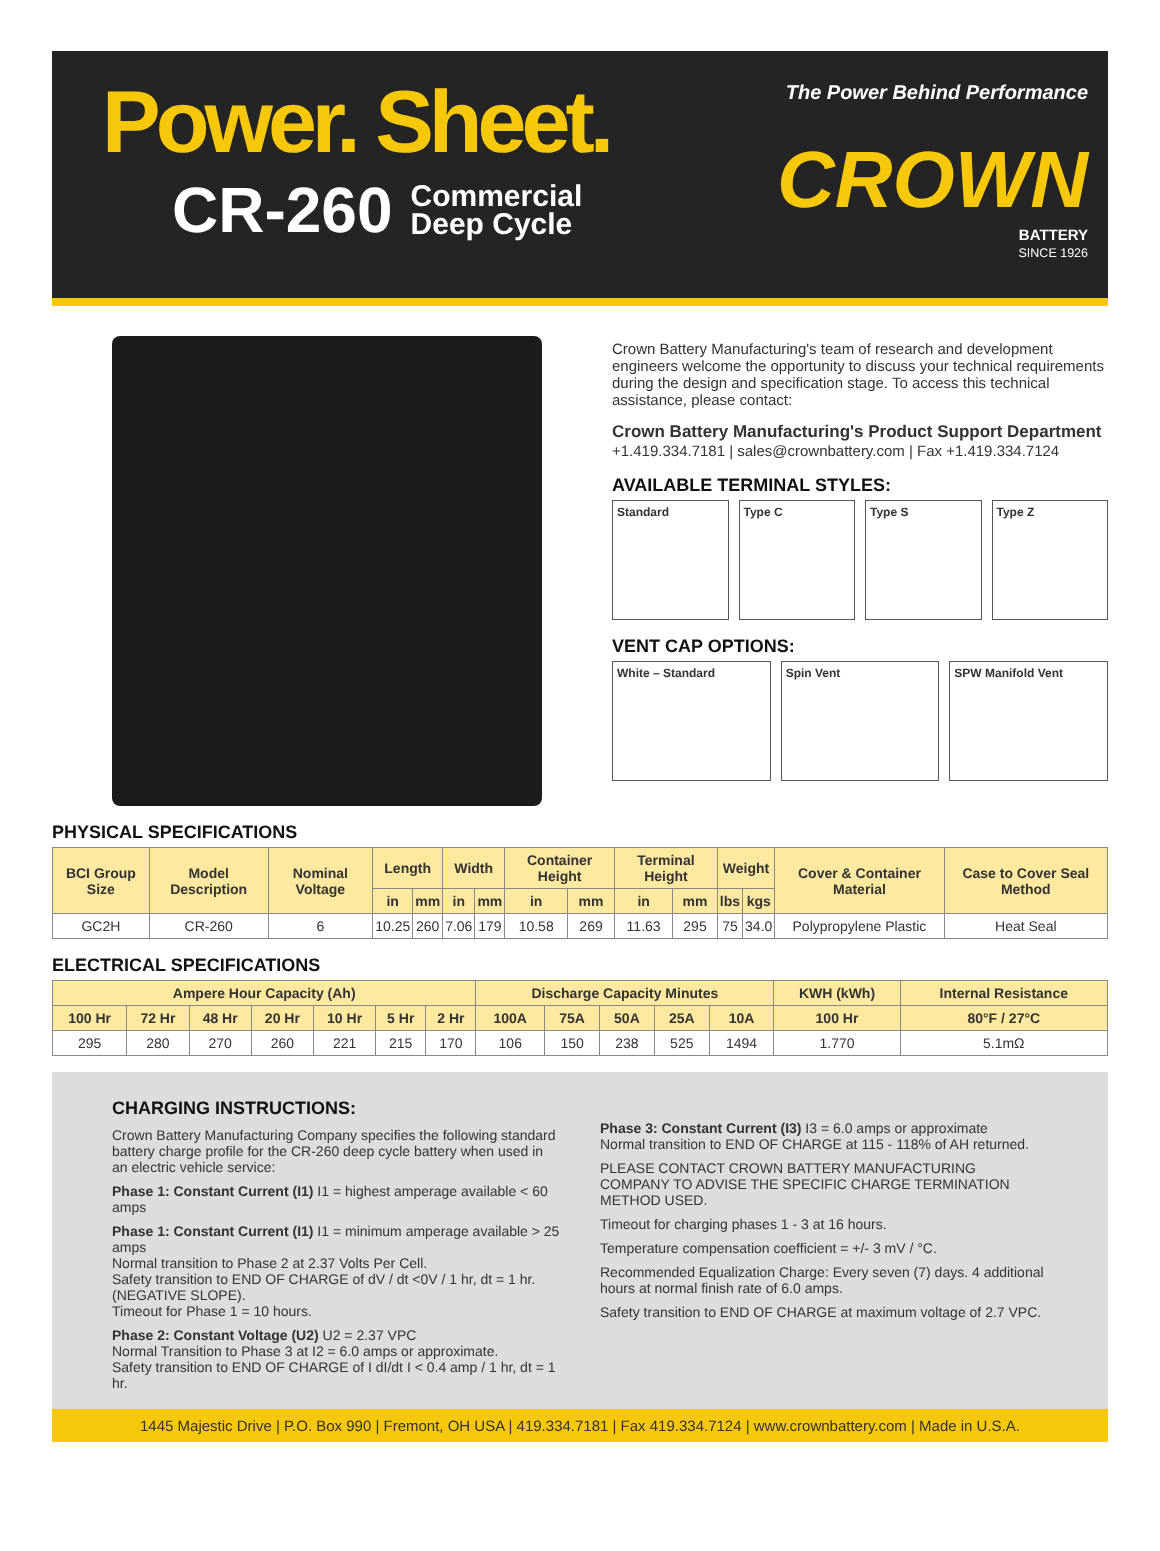Power. Sheet.
CR-260 Commercial
Deep Cycle
The Power Behind Performance
CROWN
BATTERY
SINCE 1926
Crown Battery Manufacturing's team of research and development engineers welcome the opportunity to discuss your technical requirements during the design and specification stage. To access this technical assistance, please contact:
Crown Battery Manufacturing's Product Support Department
+1.419.334.7181 | sales@crownbattery.com | Fax +1.419.334.7124
AVAILABLE TERMINAL STYLES:
Standard Type C Type S Type Z
VENT CAP OPTIONS:
White – Standard Spin Vent SPW Manifold Vent
PHYSICAL SPECIFICATIONS
| BCI Group Size | Model Description | Nominal Voltage | Length | | Width | | Container Height | | Terminal Height | | Weight | | Cover & Container Material | Case to Cover Seal Method |
| --- | --- | --- | --- | --- | --- | --- | --- | --- | --- | --- | --- | --- | --- | --- |
| | | | in | mm | in | mm | in | mm | in | mm | lbs | kgs | | |
| GC2H | CR-260 | 6 | 10.25 | 260 | 7.06 | 179 | 10.58 | 269 | 11.63 | 295 | 75 | 34.0 | Polypropylene Plastic | Heat Seal |
ELECTRICAL SPECIFICATIONS
| Ampere Hour Capacity (Ah) | | | | | | | Discharge Capacity Minutes | | | | | KWH (kWh) | Internal Resistance |
| --- | --- | --- | --- | --- | --- | --- | --- | --- | --- | --- | --- | --- | --- |
| 100 Hr | 72 Hr | 48 Hr | 20 Hr | 10 Hr | 5 Hr | 2 Hr | 100A | 75A | 50A | 25A | 10A | 100 Hr | 80°F / 27°C |
| 295 | 280 | 270 | 260 | 221 | 215 | 170 | 106 | 150 | 238 | 525 | 1494 | 1.770 | 5.1mΩ |
CHARGING INSTRUCTIONS:
Crown Battery Manufacturing Company specifies the following standard battery charge profile for the CR-260 deep cycle battery when used in an electric vehicle service:
Phase 1: Constant Current (I1) I1 = highest amperage available < 60 amps
Phase 1: Constant Current (I1) I1 = minimum amperage available > 25 amps
Normal transition to Phase 2 at 2.37 Volts Per Cell.
Safety transition to END OF CHARGE of dV / dt <0V / 1 hr, dt = 1 hr. (NEGATIVE SLOPE).
Timeout for Phase 1 = 10 hours.
Phase 2: Constant Voltage (U2) U2 = 2.37 VPC
Normal Transition to Phase 3 at I2 = 6.0 amps or approximate.
Safety transition to END OF CHARGE of I dI/dt I < 0.4 amp / 1 hr, dt = 1 hr.
Phase 3: Constant Current (I3) I3 = 6.0 amps or approximate
Normal transition to END OF CHARGE at 115 - 118% of AH returned.
PLEASE CONTACT CROWN BATTERY MANUFACTURING COMPANY TO ADVISE THE SPECIFIC CHARGE TERMINATION METHOD USED.
Timeout for charging phases 1 - 3 at 16 hours.
Temperature compensation coefficient = +/- 3 mV / °C.
Recommended Equalization Charge: Every seven (7) days. 4 additional hours at normal finish rate of 6.0 amps.
Safety transition to END OF CHARGE at maximum voltage of 2.7 VPC.
1445 Majestic Drive | P.O. Box 990 | Fremont, OH USA | 419.334.7181 | Fax 419.334.7124 | www.crownbattery.com | Made in U.S.A.